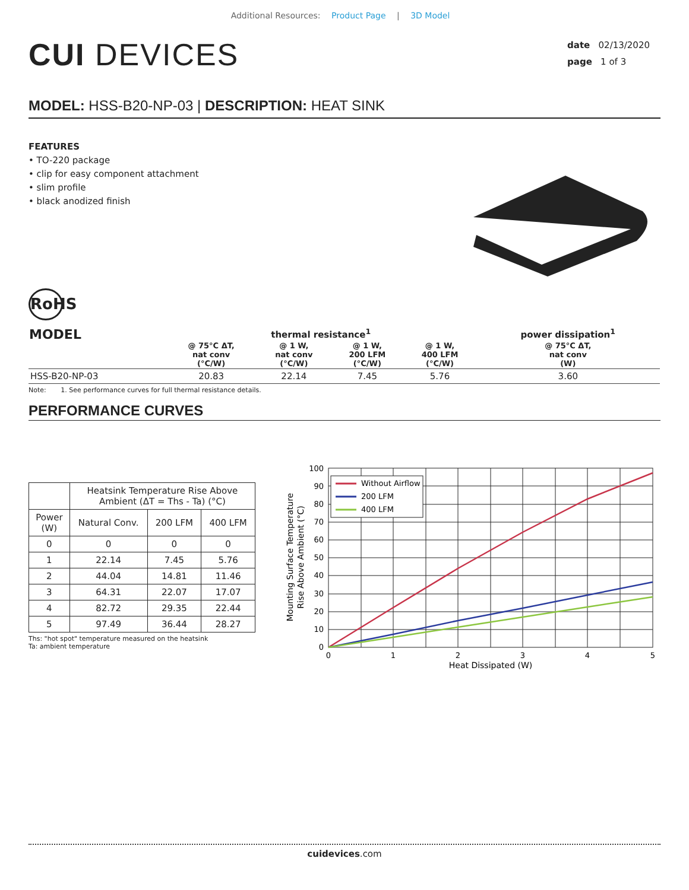Additional Resources: Product Page | 3D Model
CUI DEVICES
date 02/13/2020
page 1 of 3
MODEL: HSS-B20-NP-03 | DESCRIPTION: HEAT SINK
FEATURES
• TO-220 package
• clip for easy component attachment
• slim profile
• black anodized finish
RoHS
| MODEL | thermal resistance<sup>1</sup> | | | | power dissipation<sup>1</sup> |
| --- | --- | --- | --- | --- | --- |
| | @ 75°C ΔT, nat conv (°C/W) | @ 1 W, nat conv (°C/W) | @ 1 W, 200 LFM (°C/W) | @ 1 W, 400 LFM (°C/W) | @ 75°C ΔT, nat conv (W) |
| HSS-B20-NP-03 | 20.83 | 22.14 | 7.45 | 5.76 | 3.60 |
Note: 1. See performance curves for full thermal resistance details.
PERFORMANCE CURVES
| | Heatsink Temperature Rise Above Ambient (ΔT = Ths - Ta) (°C) | | |
| --- | --- | --- | --- |
| Power (W) | Natural Conv. | 200 LFM | 400 LFM |
| 0 | 0 | 0 | 0 |
| 1 | 22.14 | 7.45 | 5.76 |
| 2 | 44.04 | 14.81 | 11.46 |
| 3 | 64.31 | 22.07 | 17.07 |
| 4 | 82.72 | 29.35 | 22.44 |
| 5 | 97.49 | 36.44 | 28.27 |
Ths: "hot spot" temperature measured on the heatsink
Ta: ambient temperature
100
90
80
70
60
50
40
30
20
10
0
0
1
2
3
4
5
Heat Dissipated (W)
Mounting Surface Temperature
Rise Above Ambient (°C)
Without Airflow
200 LFM
400 LFM
cuidevices.com